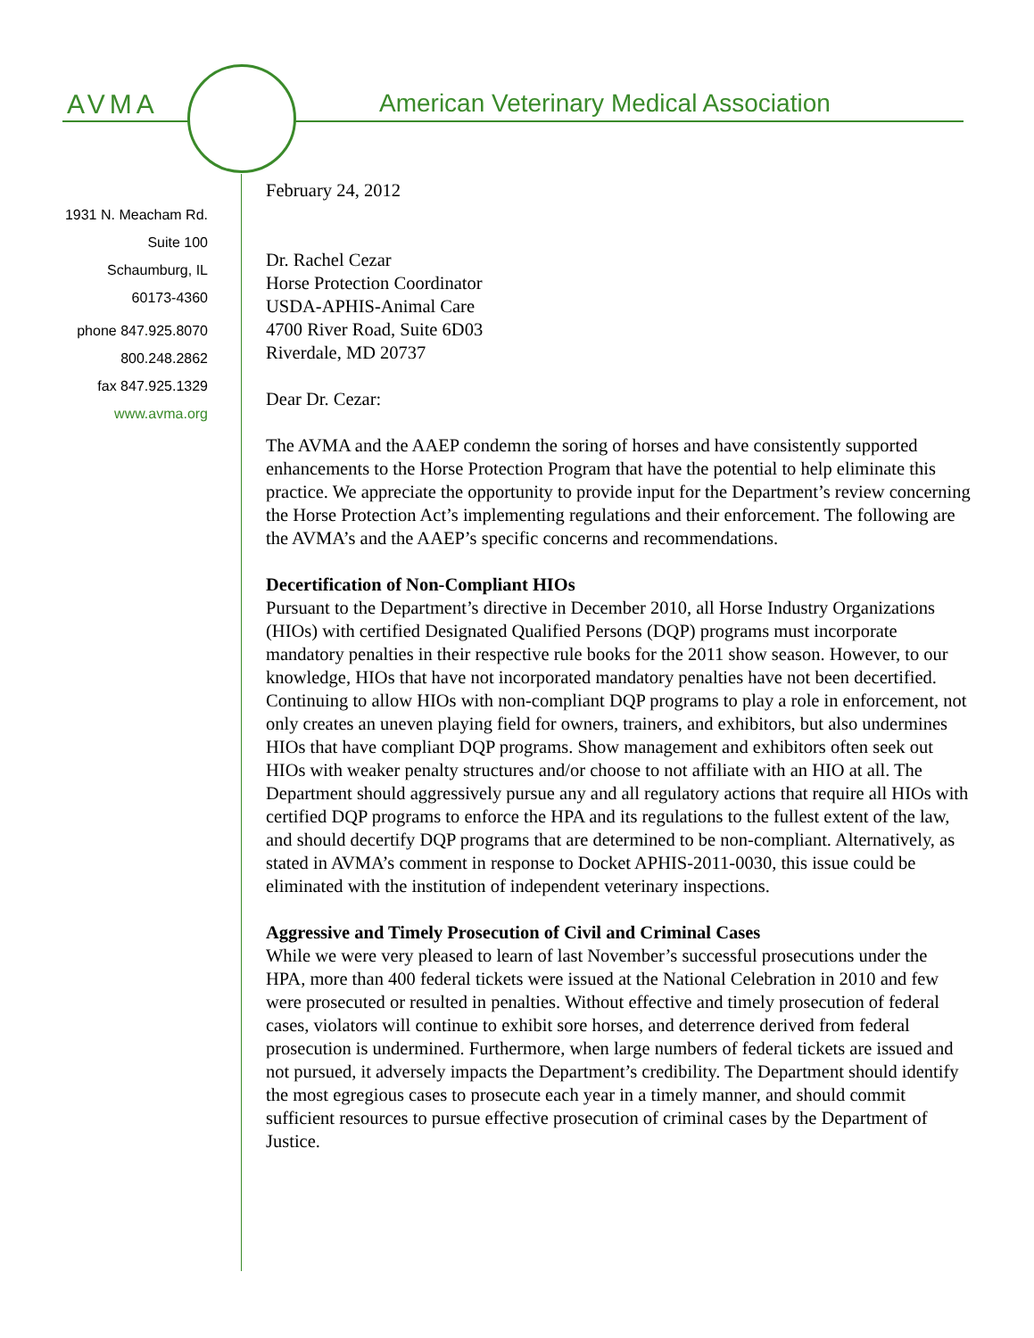AVMA American Veterinary Medical Association
1931 N. Meacham Rd.
Suite 100
Schaumburg, IL
60173-4360
phone 847.925.8070
800.248.2862
fax 847.925.1329
www.avma.org
February 24, 2012
Dr. Rachel Cezar
Horse Protection Coordinator
USDA-APHIS-Animal Care
4700 River Road, Suite 6D03
Riverdale, MD 20737
Dear Dr. Cezar:
The AVMA and the AAEP condemn the soring of horses and have consistently supported enhancements to the Horse Protection Program that have the potential to help eliminate this practice. We appreciate the opportunity to provide input for the Department’s review concerning the Horse Protection Act’s implementing regulations and their enforcement. The following are the AVMA’s and the AAEP’s specific concerns and recommendations.
Decertification of Non-Compliant HIOs
Pursuant to the Department’s directive in December 2010, all Horse Industry Organizations (HIOs) with certified Designated Qualified Persons (DQP) programs must incorporate mandatory penalties in their respective rule books for the 2011 show season. However, to our knowledge, HIOs that have not incorporated mandatory penalties have not been decertified. Continuing to allow HIOs with non-compliant DQP programs to play a role in enforcement, not only creates an uneven playing field for owners, trainers, and exhibitors, but also undermines HIOs that have compliant DQP programs. Show management and exhibitors often seek out HIOs with weaker penalty structures and/or choose to not affiliate with an HIO at all. The Department should aggressively pursue any and all regulatory actions that require all HIOs with certified DQP programs to enforce the HPA and its regulations to the fullest extent of the law, and should decertify DQP programs that are determined to be non-compliant. Alternatively, as stated in AVMA’s comment in response to Docket APHIS-2011-0030, this issue could be eliminated with the institution of independent veterinary inspections.
Aggressive and Timely Prosecution of Civil and Criminal Cases
While we were very pleased to learn of last November’s successful prosecutions under the HPA, more than 400 federal tickets were issued at the National Celebration in 2010 and few were prosecuted or resulted in penalties. Without effective and timely prosecution of federal cases, violators will continue to exhibit sore horses, and deterrence derived from federal prosecution is undermined. Furthermore, when large numbers of federal tickets are issued and not pursued, it adversely impacts the Department’s credibility. The Department should identify the most egregious cases to prosecute each year in a timely manner, and should commit sufficient resources to pursue effective prosecution of criminal cases by the Department of Justice.